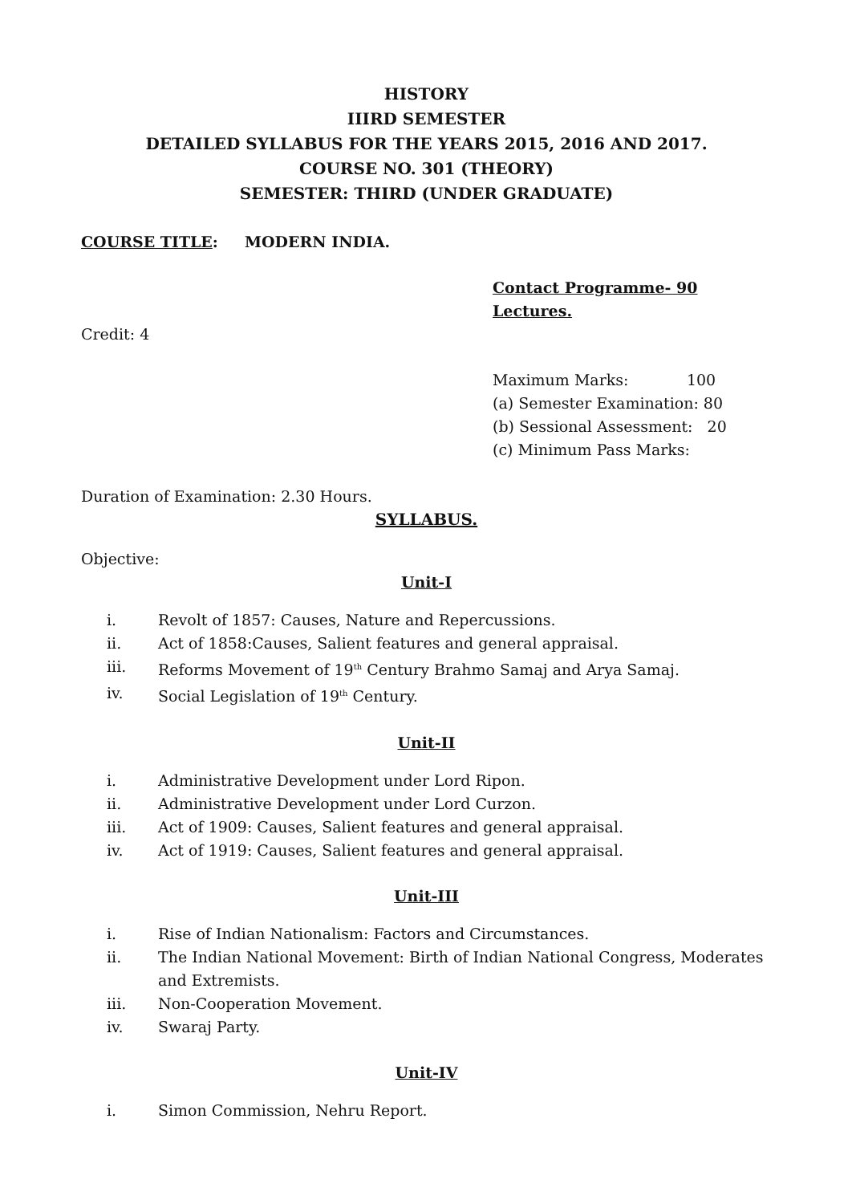HISTORY
IIIRD SEMESTER
DETAILED SYLLABUS FOR THE YEARS 2015, 2016 AND 2017.
COURSE NO. 301 (THEORY)
SEMESTER: THIRD (UNDER GRADUATE)
COURSE TITLE: MODERN INDIA.
Contact Programme- 90 Lectures.
Credit: 4
Maximum Marks: 100
(a) Semester Examination: 80
(b) Sessional Assessment: 20
(c) Minimum Pass Marks:
Duration of Examination: 2.30 Hours.
SYLLABUS.
Objective:
Unit-I
i. Revolt of 1857: Causes, Nature and Repercussions.
ii. Act of 1858:Causes, Salient features and general appraisal.
iii. Reforms Movement of 19<sup>th</sup> Century Brahmo Samaj and Arya Samaj.
iv. Social Legislation of 19<sup>th</sup> Century.
Unit-II
i. Administrative Development under Lord Ripon.
ii. Administrative Development under Lord Curzon.
iii. Act of 1909: Causes, Salient features and general appraisal.
iv. Act of 1919: Causes, Salient features and general appraisal.
Unit-III
i. Rise of Indian Nationalism: Factors and Circumstances.
ii. The Indian National Movement: Birth of Indian National Congress, Moderates and Extremists.
iii. Non-Cooperation Movement.
iv. Swaraj Party.
Unit-IV
i. Simon Commission, Nehru Report.